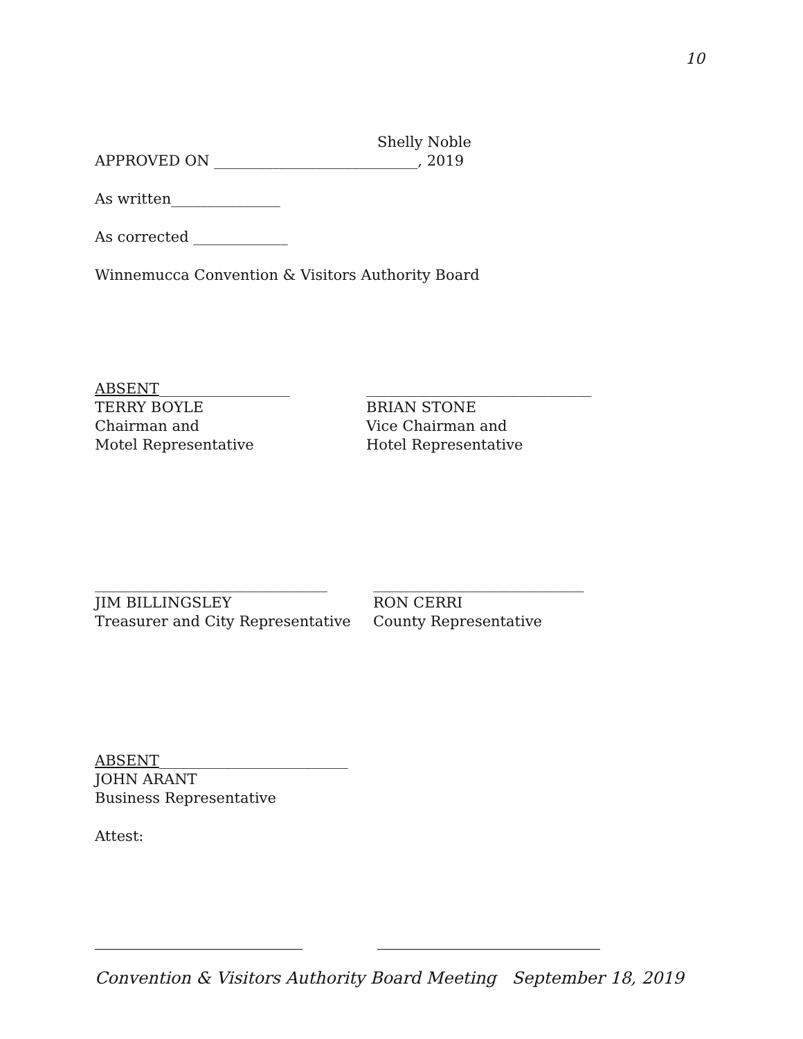10
Shelly Noble
APPROVED ON ____________________________, 2019
As written_______________
As corrected _____________
Winnemucca Convention & Visitors Authority Board
ABSENT__________________
TERRY BOYLE
Chairman and
Motel Representative
_______________________________
BRIAN STONE
Vice Chairman and
Hotel Representative
________________________________
JIM BILLINGSLEY
Treasurer and City Representative
_____________________________
RON CERRI
County Representative
ABSENT__________________________
JOHN ARANT
Business Representative
Attest:
Convention & Visitors Authority Board Meeting September 18, 2019